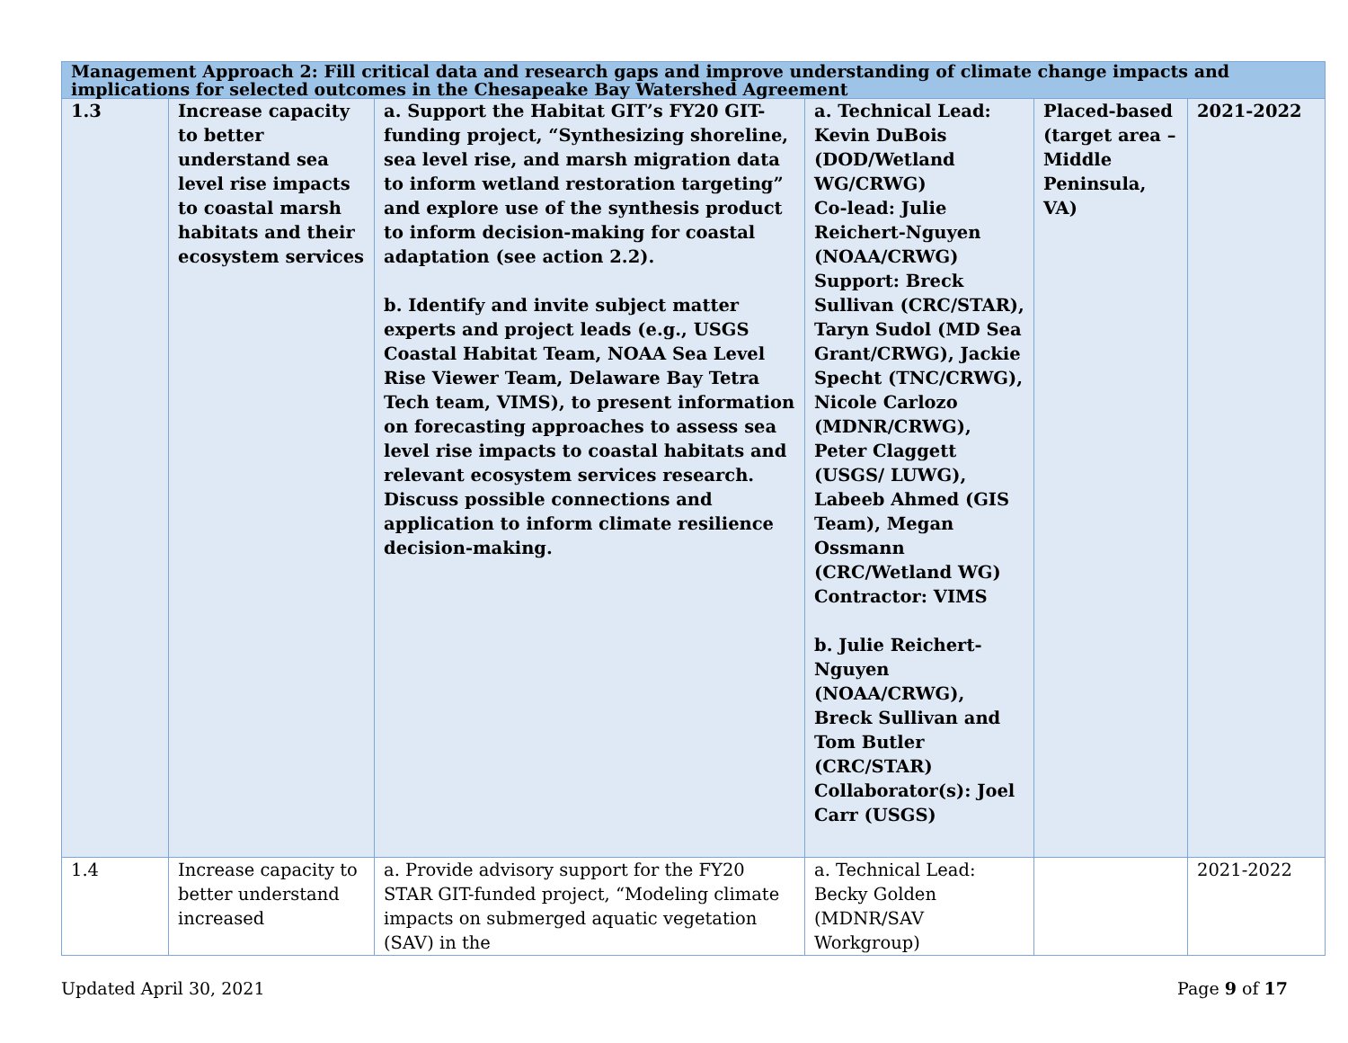| Management Approach 2: Fill critical data and research gaps and improve understanding of climate change impacts and implications for selected outcomes in the Chesapeake Bay Watershed Agreement | | | | | |
| 1.3 | Increase capacity to better understand sea level rise impacts to coastal marsh habitats and their ecosystem services | a. Support the Habitat GIT’s FY20 GIT-funding project, “Synthesizing shoreline, sea level rise, and marsh migration data to inform wetland restoration targeting” and explore use of the synthesis product to inform decision-making for coastal adaptation (see action 2.2). b. Identify and invite subject matter experts and project leads (e.g., USGS Coastal Habitat Team, NOAA Sea Level Rise Viewer Team, Delaware Bay Tetra Tech team, VIMS), to present information on forecasting approaches to assess sea level rise impacts to coastal habitats and relevant ecosystem services research. Discuss possible connections and application to inform climate resilience decision-making. | a. Technical Lead: Kevin DuBois (DOD/Wetland WG/CRWG) Co-lead: Julie Reichert-Nguyen (NOAA/CRWG) Support: Breck Sullivan (CRC/STAR), Taryn Sudol (MD Sea Grant/CRWG), Jackie Specht (TNC/CRWG), Nicole Carlozo (MDNR/CRWG), Peter Claggett (USGS/ LUWG), Labeeb Ahmed (GIS Team), Megan Ossmann (CRC/Wetland WG) Contractor: VIMS b. Julie Reichert-Nguyen (NOAA/CRWG), Breck Sullivan and Tom Butler (CRC/STAR) Collaborator(s): Joel Carr (USGS) | Placed-based (target area – Middle Peninsula, VA) | 2021-2022 |
| 1.4 | Increase capacity to better understand increased | a. Provide advisory support for the FY20 STAR GIT-funded project, “Modeling climate impacts on submerged aquatic vegetation (SAV) in the | a. Technical Lead: Becky Golden (MDNR/SAV Workgroup) | | 2021-2022 |
Updated April 30, 2021 Page 9 of 17